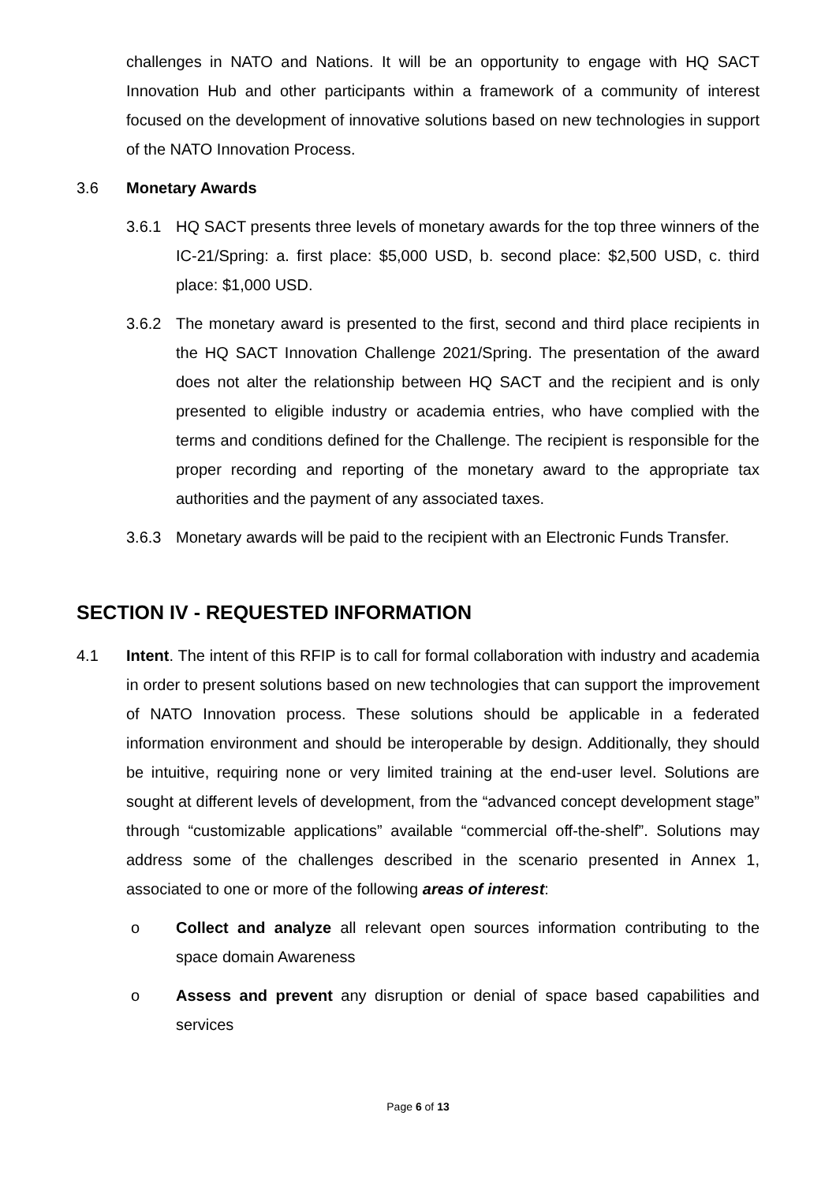challenges in NATO and Nations. It will be an opportunity to engage with HQ SACT Innovation Hub and other participants within a framework of a community of interest focused on the development of innovative solutions based on new technologies in support of the NATO Innovation Process.
3.6 Monetary Awards
3.6.1 HQ SACT presents three levels of monetary awards for the top three winners of the IC-21/Spring: a. first place: $5,000 USD, b. second place: $2,500 USD, c. third place: $1,000 USD.
3.6.2 The monetary award is presented to the first, second and third place recipients in the HQ SACT Innovation Challenge 2021/Spring. The presentation of the award does not alter the relationship between HQ SACT and the recipient and is only presented to eligible industry or academia entries, who have complied with the terms and conditions defined for the Challenge. The recipient is responsible for the proper recording and reporting of the monetary award to the appropriate tax authorities and the payment of any associated taxes.
3.6.3 Monetary awards will be paid to the recipient with an Electronic Funds Transfer.
SECTION IV - REQUESTED INFORMATION
4.1 Intent. The intent of this RFIP is to call for formal collaboration with industry and academia in order to present solutions based on new technologies that can support the improvement of NATO Innovation process. These solutions should be applicable in a federated information environment and should be interoperable by design. Additionally, they should be intuitive, requiring none or very limited training at the end-user level. Solutions are sought at different levels of development, from the “advanced concept development stage” through “customizable applications” available “commercial off-the-shelf”. Solutions may address some of the challenges described in the scenario presented in Annex 1, associated to one or more of the following areas of interest:
o Collect and analyze all relevant open sources information contributing to the space domain Awareness
o Assess and prevent any disruption or denial of space based capabilities and services
Page 6 of 13